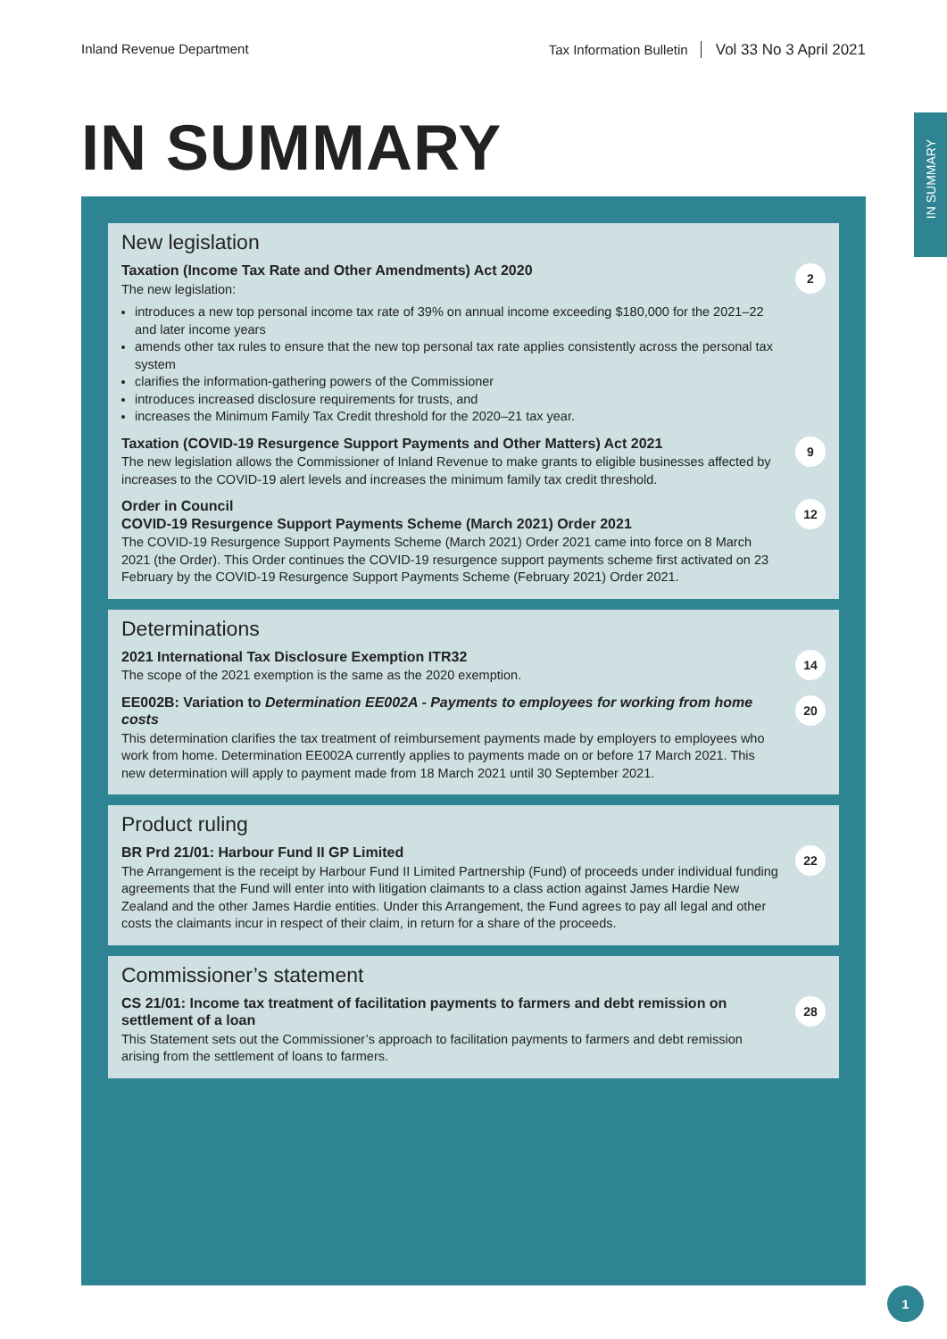Inland Revenue Department Tax Information Bulletin Vol 33 No 3 April 2021
IN SUMMARY
IN SUMMARY
New legislation
Taxation (Income Tax Rate and Other Amendments) Act 2020
The new legislation:
introduces a new top personal income tax rate of 39% on annual income exceeding $180,000 for the 2021–22 and later income years
amends other tax rules to ensure that the new top personal tax rate applies consistently across the personal tax system
clarifies the information-gathering powers of the Commissioner
introduces increased disclosure requirements for trusts, and
increases the Minimum Family Tax Credit threshold for the 2020–21 tax year.
2
Taxation (COVID-19 Resurgence Support Payments and Other Matters) Act 2021
The new legislation allows the Commissioner of Inland Revenue to make grants to eligible businesses affected by increases to the COVID-19 alert levels and increases the minimum family tax credit threshold.
9
Order in Council
COVID-19 Resurgence Support Payments Scheme (March 2021) Order 2021
The COVID-19 Resurgence Support Payments Scheme (March 2021) Order 2021 came into force on 8 March 2021 (the Order). This Order continues the COVID-19 resurgence support payments scheme first activated on 23 February by the COVID-19 Resurgence Support Payments Scheme (February 2021) Order 2021.
12
Determinations
2021 International Tax Disclosure Exemption ITR32
The scope of the 2021 exemption is the same as the 2020 exemption.
14
EE002B: Variation to Determination EE002A - Payments to employees for working from home costs
This determination clarifies the tax treatment of reimbursement payments made by employers to employees who work from home. Determination EE002A currently applies to payments made on or before 17 March 2021. This new determination will apply to payment made from 18 March 2021 until 30 September 2021.
20
Product ruling
BR Prd 21/01: Harbour Fund II GP Limited
The Arrangement is the receipt by Harbour Fund II Limited Partnership (Fund) of proceeds under individual funding agreements that the Fund will enter into with litigation claimants to a class action against James Hardie New Zealand and the other James Hardie entities. Under this Arrangement, the Fund agrees to pay all legal and other costs the claimants incur in respect of their claim, in return for a share of the proceeds.
22
Commissioner’s statement
CS 21/01: Income tax treatment of facilitation payments to farmers and debt remission on settlement of a loan
This Statement sets out the Commissioner’s approach to facilitation payments to farmers and debt remission arising from the settlement of loans to farmers.
28
1